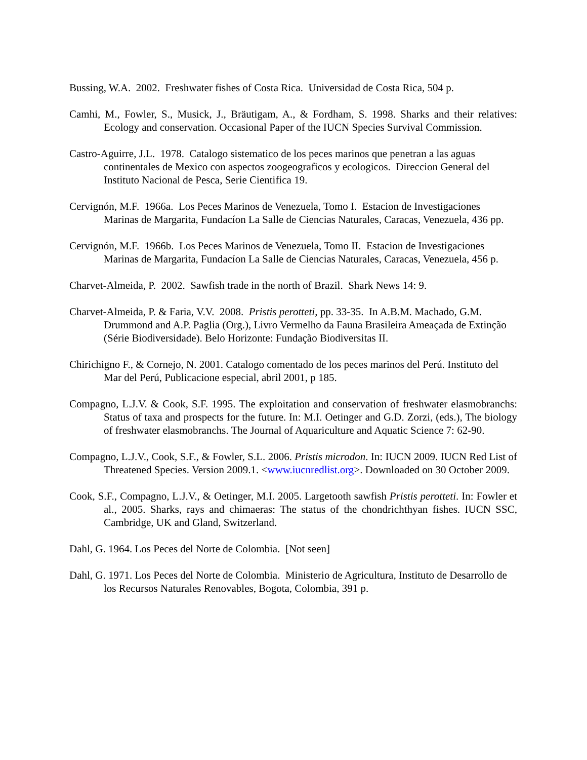Bussing, W.A. 2002. Freshwater fishes of Costa Rica. Universidad de Costa Rica, 504 p.
Camhi, M., Fowler, S., Musick, J., Bräutigam, A., & Fordham, S. 1998. Sharks and their relatives: Ecology and conservation. Occasional Paper of the IUCN Species Survival Commission.
Castro-Aguirre, J.L. 1978. Catalogo sistematico de los peces marinos que penetran a las aguas continentales de Mexico con aspectos zoogeograficos y ecologicos. Direccion General del Instituto Nacional de Pesca, Serie Cientifica 19.
Cervignón, M.F. 1966a. Los Peces Marinos de Venezuela, Tomo I. Estacion de Investigaciones Marinas de Margarita, Fundacíon La Salle de Ciencias Naturales, Caracas, Venezuela, 436 pp.
Cervignón, M.F. 1966b. Los Peces Marinos de Venezuela, Tomo II. Estacion de Investigaciones Marinas de Margarita, Fundacíon La Salle de Ciencias Naturales, Caracas, Venezuela, 456 p.
Charvet-Almeida, P. 2002. Sawfish trade in the north of Brazil. Shark News 14: 9.
Charvet-Almeida, P. & Faria, V.V. 2008. Pristis perotteti, pp. 33-35. In A.B.M. Machado, G.M. Drummond and A.P. Paglia (Org.), Livro Vermelho da Fauna Brasileira Ameaçada de Extinção (Série Biodiversidade). Belo Horizonte: Fundação Biodiversitas II.
Chirichigno F., & Cornejo, N. 2001. Catalogo comentado de los peces marinos del Perú. Instituto del Mar del Perú, Publicacione especial, abril 2001, p 185.
Compagno, L.J.V. & Cook, S.F. 1995. The exploitation and conservation of freshwater elasmobranchs: Status of taxa and prospects for the future. In: M.I. Oetinger and G.D. Zorzi, (eds.), The biology of freshwater elasmobranchs. The Journal of Aquariculture and Aquatic Science 7: 62-90.
Compagno, L.J.V., Cook, S.F., & Fowler, S.L. 2006. Pristis microdon. In: IUCN 2009. IUCN Red List of Threatened Species. Version 2009.1. <www.iucnredlist.org>. Downloaded on 30 October 2009.
Cook, S.F., Compagno, L.J.V., & Oetinger, M.I. 2005. Largetooth sawfish Pristis perotteti. In: Fowler et al., 2005. Sharks, rays and chimaeras: The status of the chondrichthyan fishes. IUCN SSC, Cambridge, UK and Gland, Switzerland.
Dahl, G. 1964. Los Peces del Norte de Colombia. [Not seen]
Dahl, G. 1971. Los Peces del Norte de Colombia. Ministerio de Agricultura, Instituto de Desarrollo de los Recursos Naturales Renovables, Bogota, Colombia, 391 p.